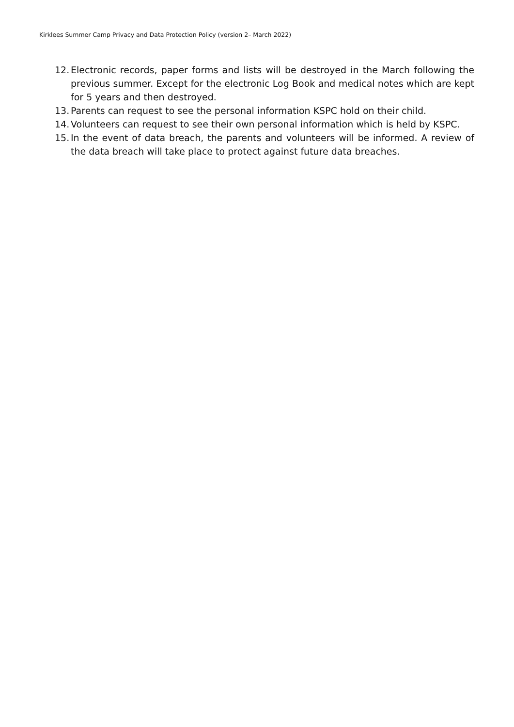Kirklees Summer Camp Privacy and Data Protection Policy (version 2– March 2022)
12. Electronic records, paper forms and lists will be destroyed in the March following the previous summer. Except for the electronic Log Book and medical notes which are kept for 5 years and then destroyed.
13. Parents can request to see the personal information KSPC hold on their child.
14. Volunteers can request to see their own personal information which is held by KSPC.
15. In the event of data breach, the parents and volunteers will be informed. A review of the data breach will take place to protect against future data breaches.